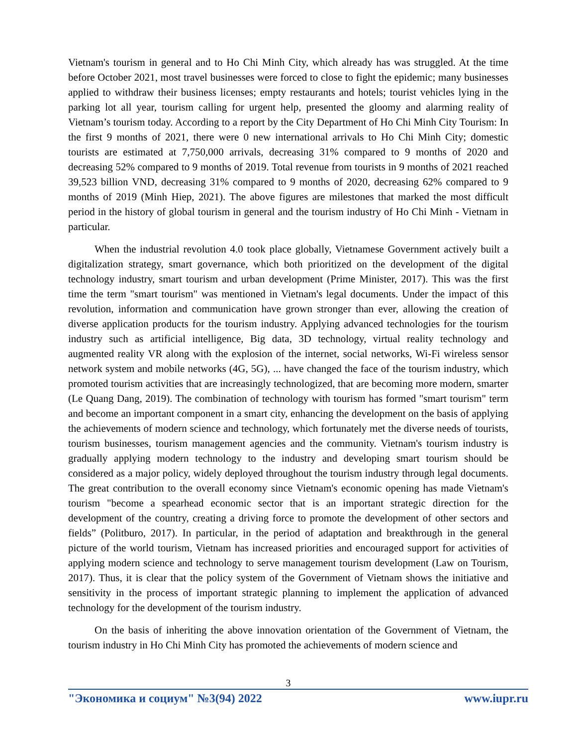Vietnam's tourism in general and to Ho Chi Minh City, which already has was struggled. At the time before October 2021, most travel businesses were forced to close to fight the epidemic; many businesses applied to withdraw their business licenses; empty restaurants and hotels; tourist vehicles lying in the parking lot all year, tourism calling for urgent help, presented the gloomy and alarming reality of Vietnam’s tourism today. According to a report by the City Department of Ho Chi Minh City Tourism: In the first 9 months of 2021, there were 0 new international arrivals to Ho Chi Minh City; domestic tourists are estimated at 7,750,000 arrivals, decreasing 31% compared to 9 months of 2020 and decreasing 52% compared to 9 months of 2019. Total revenue from tourists in 9 months of 2021 reached 39,523 billion VND, decreasing 31% compared to 9 months of 2020, decreasing 62% compared to 9 months of 2019 (Minh Hiep, 2021). The above figures are milestones that marked the most difficult period in the history of global tourism in general and the tourism industry of Ho Chi Minh - Vietnam in particular.
When the industrial revolution 4.0 took place globally, Vietnamese Government actively built a digitalization strategy, smart governance, which both prioritized on the development of the digital technology industry, smart tourism and urban development (Prime Minister, 2017). This was the first time the term "smart tourism" was mentioned in Vietnam's legal documents. Under the impact of this revolution, information and communication have grown stronger than ever, allowing the creation of diverse application products for the tourism industry. Applying advanced technologies for the tourism industry such as artificial intelligence, Big data, 3D technology, virtual reality technology and augmented reality VR along with the explosion of the internet, social networks, Wi-Fi wireless sensor network system and mobile networks (4G, 5G), ... have changed the face of the tourism industry, which promoted tourism activities that are increasingly technologized, that are becoming more modern, smarter (Le Quang Dang, 2019). The combination of technology with tourism has formed "smart tourism" term and become an important component in a smart city, enhancing the development on the basis of applying the achievements of modern science and technology, which fortunately met the diverse needs of tourists, tourism businesses, tourism management agencies and the community. Vietnam's tourism industry is gradually applying modern technology to the industry and developing smart tourism should be considered as a major policy, widely deployed throughout the tourism industry through legal documents. The great contribution to the overall economy since Vietnam's economic opening has made Vietnam's tourism "become a spearhead economic sector that is an important strategic direction for the development of the country, creating a driving force to promote the development of other sectors and fields” (Politburo, 2017). In particular, in the period of adaptation and breakthrough in the general picture of the world tourism, Vietnam has increased priorities and encouraged support for activities of applying modern science and technology to serve management tourism development (Law on Tourism, 2017). Thus, it is clear that the policy system of the Government of Vietnam shows the initiative and sensitivity in the process of important strategic planning to implement the application of advanced technology for the development of the tourism industry.
On the basis of inheriting the above innovation orientation of the Government of Vietnam, the tourism industry in Ho Chi Minh City has promoted the achievements of modern science and
3
"Экономика и социум" №3(94) 2022 www.iupr.ru